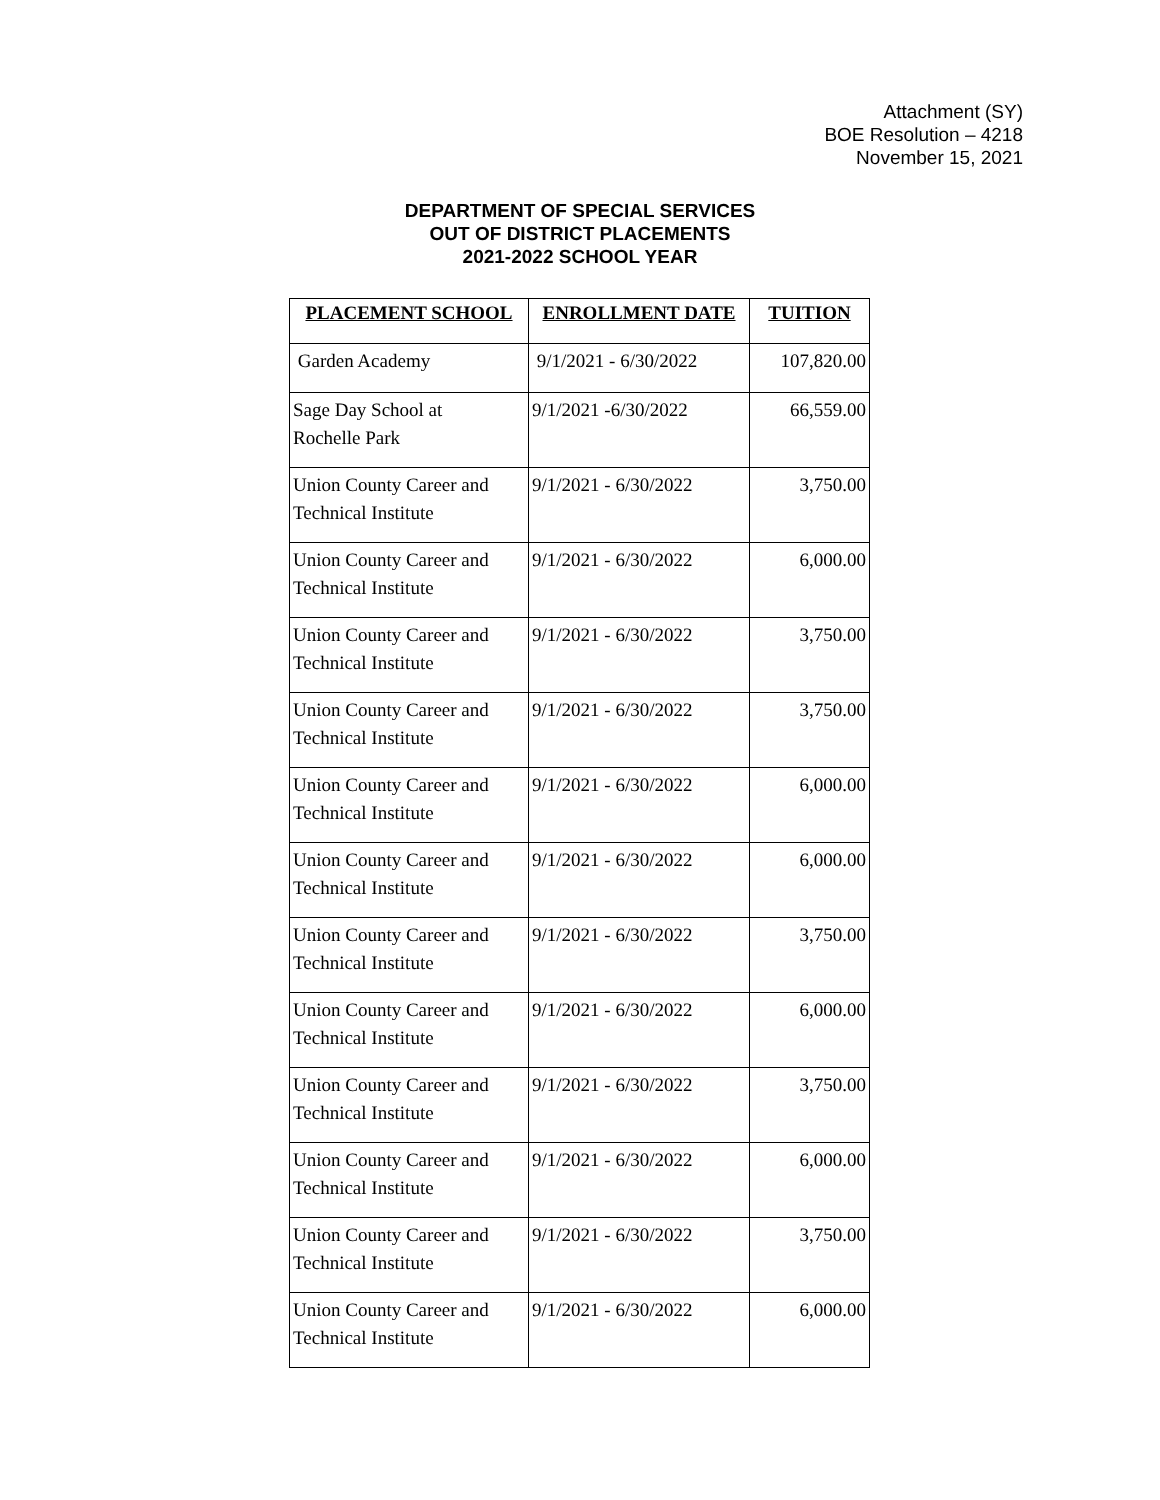Attachment (SY)
BOE Resolution – 4218
November 15, 2021
DEPARTMENT OF SPECIAL SERVICES
OUT OF DISTRICT PLACEMENTS
2021-2022 SCHOOL YEAR
| PLACEMENT SCHOOL | ENROLLMENT DATE | TUITION |
| --- | --- | --- |
| Garden Academy | 9/1/2021 - 6/30/2022 | 107,820.00 |
| Sage Day School at Rochelle Park | 9/1/2021 -6/30/2022 | 66,559.00 |
| Union County Career and Technical Institute | 9/1/2021 - 6/30/2022 | 3,750.00 |
| Union County Career and Technical Institute | 9/1/2021 - 6/30/2022 | 6,000.00 |
| Union County Career and Technical Institute | 9/1/2021 - 6/30/2022 | 3,750.00 |
| Union County Career and Technical Institute | 9/1/2021 - 6/30/2022 | 3,750.00 |
| Union County Career and Technical Institute | 9/1/2021 - 6/30/2022 | 6,000.00 |
| Union County Career and Technical Institute | 9/1/2021 - 6/30/2022 | 6,000.00 |
| Union County Career and Technical Institute | 9/1/2021 - 6/30/2022 | 3,750.00 |
| Union County Career and Technical Institute | 9/1/2021 - 6/30/2022 | 6,000.00 |
| Union County Career and Technical Institute | 9/1/2021 - 6/30/2022 | 3,750.00 |
| Union County Career and Technical Institute | 9/1/2021 - 6/30/2022 | 6,000.00 |
| Union County Career and Technical Institute | 9/1/2021 - 6/30/2022 | 3,750.00 |
| Union County Career and Technical Institute | 9/1/2021 - 6/30/2022 | 6,000.00 |